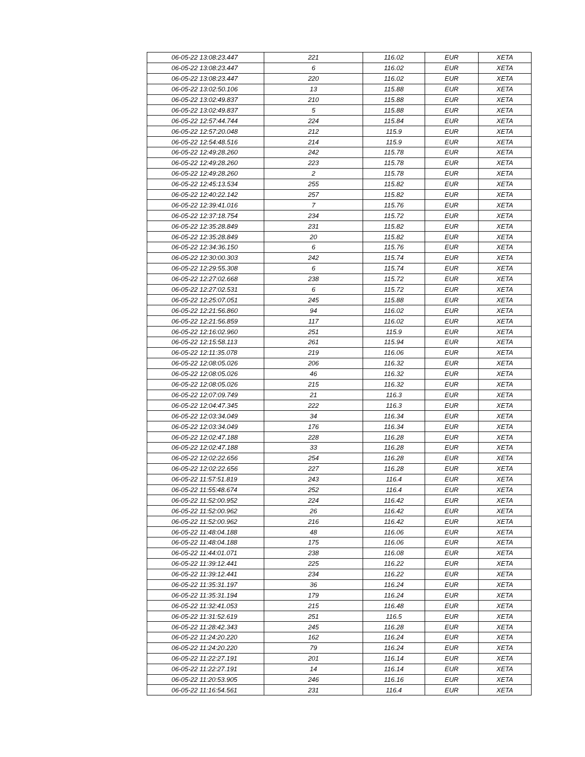| 06-05-22 13:08:23.447 | 221 | 116.02 | EUR | XETA |
| 06-05-22 13:08:23.447 | 6 | 116.02 | EUR | XETA |
| 06-05-22 13:08:23.447 | 220 | 116.02 | EUR | XETA |
| 06-05-22 13:02:50.106 | 13 | 115.88 | EUR | XETA |
| 06-05-22 13:02:49.837 | 210 | 115.88 | EUR | XETA |
| 06-05-22 13:02:49.837 | 5 | 115.88 | EUR | XETA |
| 06-05-22 12:57:44.744 | 224 | 115.84 | EUR | XETA |
| 06-05-22 12:57:20.048 | 212 | 115.9 | EUR | XETA |
| 06-05-22 12:54:48.516 | 214 | 115.9 | EUR | XETA |
| 06-05-22 12:49:28.260 | 242 | 115.78 | EUR | XETA |
| 06-05-22 12:49:28.260 | 223 | 115.78 | EUR | XETA |
| 06-05-22 12:49:28.260 | 2 | 115.78 | EUR | XETA |
| 06-05-22 12:45:13.534 | 255 | 115.82 | EUR | XETA |
| 06-05-22 12:40:22.142 | 257 | 115.82 | EUR | XETA |
| 06-05-22 12:39:41.016 | 7 | 115.76 | EUR | XETA |
| 06-05-22 12:37:18.754 | 234 | 115.72 | EUR | XETA |
| 06-05-22 12:35:28.849 | 231 | 115.82 | EUR | XETA |
| 06-05-22 12:35:28.849 | 20 | 115.82 | EUR | XETA |
| 06-05-22 12:34:36.150 | 6 | 115.76 | EUR | XETA |
| 06-05-22 12:30:00.303 | 242 | 115.74 | EUR | XETA |
| 06-05-22 12:29:55.308 | 6 | 115.74 | EUR | XETA |
| 06-05-22 12:27:02.668 | 238 | 115.72 | EUR | XETA |
| 06-05-22 12:27:02.531 | 6 | 115.72 | EUR | XETA |
| 06-05-22 12:25:07.051 | 245 | 115.88 | EUR | XETA |
| 06-05-22 12:21:56.860 | 94 | 116.02 | EUR | XETA |
| 06-05-22 12:21:56.859 | 117 | 116.02 | EUR | XETA |
| 06-05-22 12:16:02.960 | 251 | 115.9 | EUR | XETA |
| 06-05-22 12:15:58.113 | 261 | 115.94 | EUR | XETA |
| 06-05-22 12:11:35.078 | 219 | 116.06 | EUR | XETA |
| 06-05-22 12:08:05.026 | 206 | 116.32 | EUR | XETA |
| 06-05-22 12:08:05.026 | 46 | 116.32 | EUR | XETA |
| 06-05-22 12:08:05.026 | 215 | 116.32 | EUR | XETA |
| 06-05-22 12:07:09.749 | 21 | 116.3 | EUR | XETA |
| 06-05-22 12:04:47.345 | 222 | 116.3 | EUR | XETA |
| 06-05-22 12:03:34.049 | 34 | 116.34 | EUR | XETA |
| 06-05-22 12:03:34.049 | 176 | 116.34 | EUR | XETA |
| 06-05-22 12:02:47.188 | 228 | 116.28 | EUR | XETA |
| 06-05-22 12:02:47.188 | 33 | 116.28 | EUR | XETA |
| 06-05-22 12:02:22.656 | 254 | 116.28 | EUR | XETA |
| 06-05-22 12:02:22.656 | 227 | 116.28 | EUR | XETA |
| 06-05-22 11:57:51.819 | 243 | 116.4 | EUR | XETA |
| 06-05-22 11:55:48.674 | 252 | 116.4 | EUR | XETA |
| 06-05-22 11:52:00.952 | 224 | 116.42 | EUR | XETA |
| 06-05-22 11:52:00.962 | 26 | 116.42 | EUR | XETA |
| 06-05-22 11:52:00.962 | 216 | 116.42 | EUR | XETA |
| 06-05-22 11:48:04.188 | 48 | 116.06 | EUR | XETA |
| 06-05-22 11:48:04.188 | 175 | 116.06 | EUR | XETA |
| 06-05-22 11:44:01.071 | 238 | 116.08 | EUR | XETA |
| 06-05-22 11:39:12.441 | 225 | 116.22 | EUR | XETA |
| 06-05-22 11:39:12.441 | 234 | 116.22 | EUR | XETA |
| 06-05-22 11:35:31.197 | 36 | 116.24 | EUR | XETA |
| 06-05-22 11:35:31.194 | 179 | 116.24 | EUR | XETA |
| 06-05-22 11:32:41.053 | 215 | 116.48 | EUR | XETA |
| 06-05-22 11:31:52.619 | 251 | 116.5 | EUR | XETA |
| 06-05-22 11:28:42.343 | 245 | 116.28 | EUR | XETA |
| 06-05-22 11:24:20.220 | 162 | 116.24 | EUR | XETA |
| 06-05-22 11:24:20.220 | 79 | 116.24 | EUR | XETA |
| 06-05-22 11:22:27.191 | 201 | 116.14 | EUR | XETA |
| 06-05-22 11:22:27.191 | 14 | 116.14 | EUR | XETA |
| 06-05-22 11:20:53.905 | 246 | 116.16 | EUR | XETA |
| 06-05-22 11:16:54.561 | 231 | 116.4 | EUR | XETA |